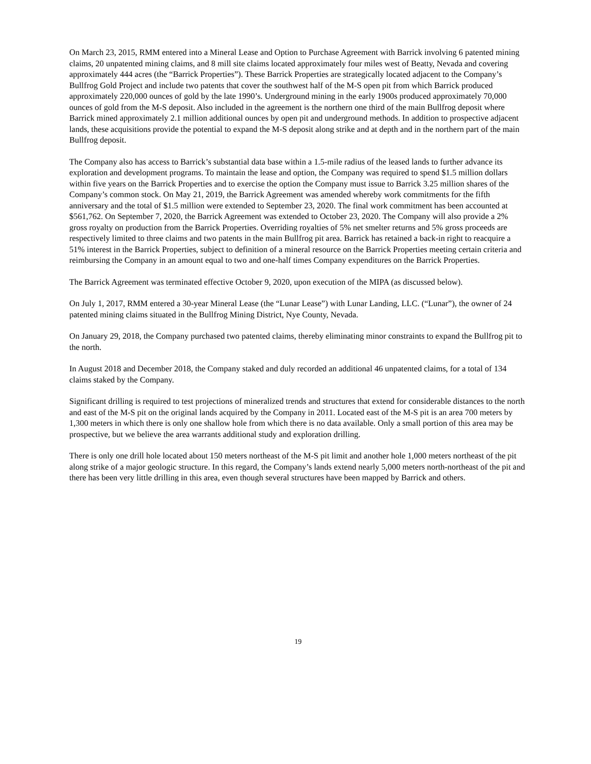On March 23, 2015, RMM entered into a Mineral Lease and Option to Purchase Agreement with Barrick involving 6 patented mining claims, 20 unpatented mining claims, and 8 mill site claims located approximately four miles west of Beatty, Nevada and covering approximately 444 acres (the “Barrick Properties”). These Barrick Properties are strategically located adjacent to the Company’s Bullfrog Gold Project and include two patents that cover the southwest half of the M-S open pit from which Barrick produced approximately 220,000 ounces of gold by the late 1990’s. Underground mining in the early 1900s produced approximately 70,000 ounces of gold from the M-S deposit. Also included in the agreement is the northern one third of the main Bullfrog deposit where Barrick mined approximately 2.1 million additional ounces by open pit and underground methods. In addition to prospective adjacent lands, these acquisitions provide the potential to expand the M-S deposit along strike and at depth and in the northern part of the main Bullfrog deposit.
The Company also has access to Barrick’s substantial data base within a 1.5-mile radius of the leased lands to further advance its exploration and development programs. To maintain the lease and option, the Company was required to spend $1.5 million dollars within five years on the Barrick Properties and to exercise the option the Company must issue to Barrick 3.25 million shares of the Company’s common stock. On May 21, 2019, the Barrick Agreement was amended whereby work commitments for the fifth anniversary and the total of $1.5 million were extended to September 23, 2020. The final work commitment has been accounted at $561,762. On September 7, 2020, the Barrick Agreement was extended to October 23, 2020. The Company will also provide a 2% gross royalty on production from the Barrick Properties. Overriding royalties of 5% net smelter returns and 5% gross proceeds are respectively limited to three claims and two patents in the main Bullfrog pit area. Barrick has retained a back-in right to reacquire a 51% interest in the Barrick Properties, subject to definition of a mineral resource on the Barrick Properties meeting certain criteria and reimbursing the Company in an amount equal to two and one-half times Company expenditures on the Barrick Properties.
The Barrick Agreement was terminated effective October 9, 2020, upon execution of the MIPA (as discussed below).
On July 1, 2017, RMM entered a 30-year Mineral Lease (the “Lunar Lease”) with Lunar Landing, LLC. (“Lunar”), the owner of 24 patented mining claims situated in the Bullfrog Mining District, Nye County, Nevada.
On January 29, 2018, the Company purchased two patented claims, thereby eliminating minor constraints to expand the Bullfrog pit to the north.
In August 2018 and December 2018, the Company staked and duly recorded an additional 46 unpatented claims, for a total of 134 claims staked by the Company.
Significant drilling is required to test projections of mineralized trends and structures that extend for considerable distances to the north and east of the M-S pit on the original lands acquired by the Company in 2011. Located east of the M-S pit is an area 700 meters by 1,300 meters in which there is only one shallow hole from which there is no data available. Only a small portion of this area may be prospective, but we believe the area warrants additional study and exploration drilling.
There is only one drill hole located about 150 meters northeast of the M-S pit limit and another hole 1,000 meters northeast of the pit along strike of a major geologic structure. In this regard, the Company’s lands extend nearly 5,000 meters north-northeast of the pit and there has been very little drilling in this area, even though several structures have been mapped by Barrick and others.
19